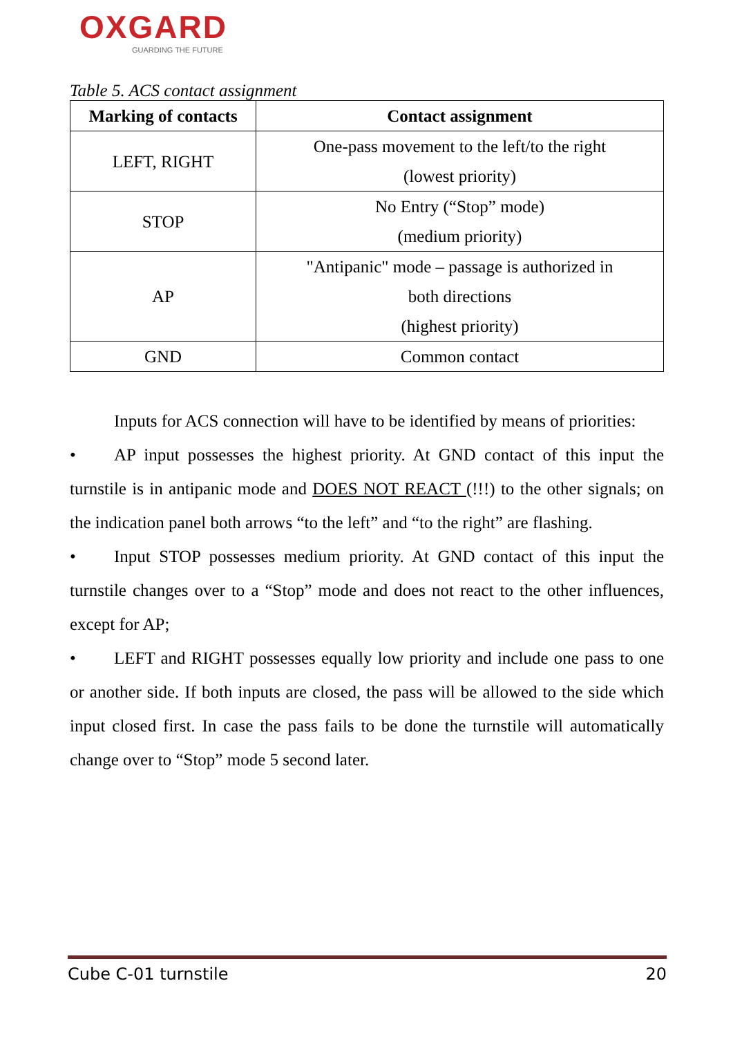OXGARD
GUARDING THE FUTURE
Table 5. ACS contact assignment
| Marking of contacts | Contact assignment |
| --- | --- |
| LEFT, RIGHT | One-pass movement to the left/to the right (lowest priority) |
| STOP | No Entry (“Stop” mode) (medium priority) |
| AP | "Antipanic" mode – passage is authorized in both directions (highest priority) |
| GND | Common contact |
Inputs for ACS connection will have to be identified by means of priorities:
• AP input possesses the highest priority. At GND contact of this input the turnstile is in antipanic mode and DOES NOT REACT (!!!) to the other signals; on the indication panel both arrows “to the left” and “to the right” are flashing.
• Input STOP possesses medium priority. At GND contact of this input the turnstile changes over to a “Stop” mode and does not react to the other influences, except for AP;
• LEFT and RIGHT possesses equally low priority and include one pass to one or another side. If both inputs are closed, the pass will be allowed to the side which input closed first. In case the pass fails to be done the turnstile will automatically change over to “Stop” mode 5 second later.
Cube C-01 turnstile 20